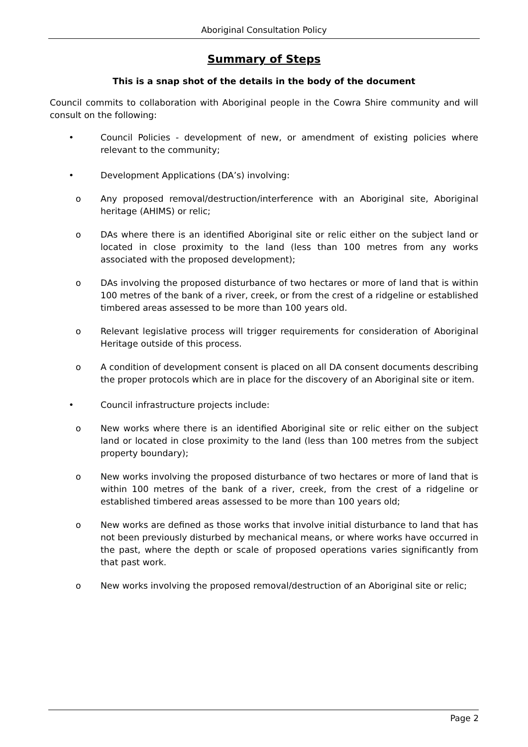Aboriginal Consultation Policy
Summary of Steps
This is a snap shot of the details in the body of the document
Council commits to collaboration with Aboriginal people in the Cowra Shire community and will consult on the following:
• Council Policies - development of new, or amendment of existing policies where relevant to the community;
• Development Applications (DA’s) involving:
o Any proposed removal/destruction/interference with an Aboriginal site, Aboriginal heritage (AHIMS) or relic;
o DAs where there is an identified Aboriginal site or relic either on the subject land or located in close proximity to the land (less than 100 metres from any works associated with the proposed development);
o DAs involving the proposed disturbance of two hectares or more of land that is within 100 metres of the bank of a river, creek, or from the crest of a ridgeline or established timbered areas assessed to be more than 100 years old.
o Relevant legislative process will trigger requirements for consideration of Aboriginal Heritage outside of this process.
o A condition of development consent is placed on all DA consent documents describing the proper protocols which are in place for the discovery of an Aboriginal site or item.
• Council infrastructure projects include:
o New works where there is an identified Aboriginal site or relic either on the subject land or located in close proximity to the land (less than 100 metres from the subject property boundary);
o New works involving the proposed disturbance of two hectares or more of land that is within 100 metres of the bank of a river, creek, from the crest of a ridgeline or established timbered areas assessed to be more than 100 years old;
o New works are defined as those works that involve initial disturbance to land that has not been previously disturbed by mechanical means, or where works have occurred in the past, where the depth or scale of proposed operations varies significantly from that past work.
o New works involving the proposed removal/destruction of an Aboriginal site or relic;
Page 2